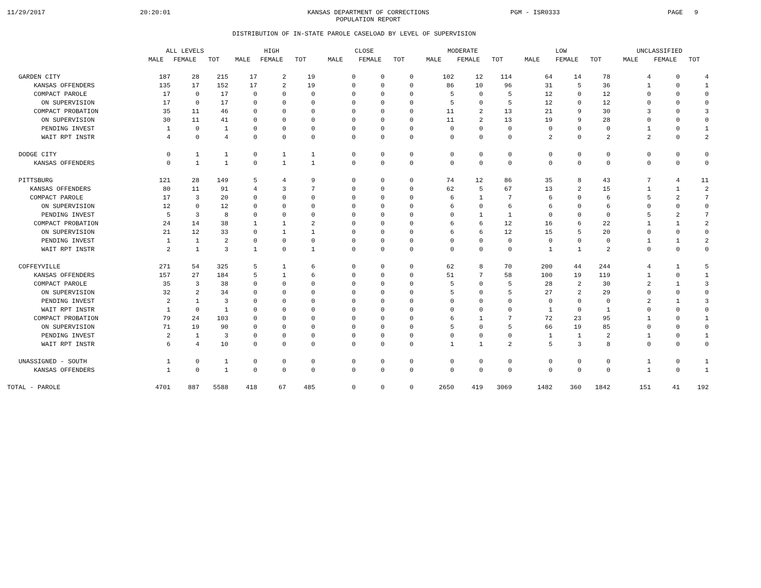11/29/2017
20:20:01
KANSAS DEPARTMENT OF CORRECTIONS
POPULATION REPORT
PGM - ISR0333
PAGE 9
DISTRIBUTION OF IN-STATE PAROLE CASELOAD BY LEVEL OF SUPERVISION
| | ALL LEVELS | | | HIGH | | | CLOSE | | | MODERATE | | | LOW | | | UNCLASSIFIED | | |
| --- | --- | --- | --- | --- | --- | --- | --- | --- | --- | --- | --- | --- | --- | --- | --- | --- | --- | --- |
| | MALE | FEMALE | TOT | MALE | FEMALE | TOT | MALE | FEMALE | TOT | MALE | FEMALE | TOT | MALE | FEMALE | TOT | MALE | FEMALE | TOT |
| GARDEN CITY | 187 | 28 | 215 | 17 | 2 | 19 | 0 | 0 | 0 | 102 | 12 | 114 | 64 | 14 | 78 | 4 | 0 | 4 |
| KANSAS OFFENDERS | 135 | 17 | 152 | 17 | 2 | 19 | 0 | 0 | 0 | 86 | 10 | 96 | 31 | 5 | 36 | 1 | 0 | 1 |
| COMPACT PAROLE | 17 | 0 | 17 | 0 | 0 | 0 | 0 | 0 | 0 | 5 | 0 | 5 | 12 | 0 | 12 | 0 | 0 | 0 |
| ON SUPERVISION | 17 | 0 | 17 | 0 | 0 | 0 | 0 | 0 | 0 | 5 | 0 | 5 | 12 | 0 | 12 | 0 | 0 | 0 |
| COMPACT PROBATION | 35 | 11 | 46 | 0 | 0 | 0 | 0 | 0 | 0 | 11 | 2 | 13 | 21 | 9 | 30 | 3 | 0 | 3 |
| ON SUPERVISION | 30 | 11 | 41 | 0 | 0 | 0 | 0 | 0 | 0 | 11 | 2 | 13 | 19 | 9 | 28 | 0 | 0 | 0 |
| PENDING INVEST | 1 | 0 | 1 | 0 | 0 | 0 | 0 | 0 | 0 | 0 | 0 | 0 | 0 | 0 | 0 | 1 | 0 | 1 |
| WAIT RPT INSTR | 4 | 0 | 4 | 0 | 0 | 0 | 0 | 0 | 0 | 0 | 0 | 0 | 2 | 0 | 2 | 2 | 0 | 2 |
| DODGE CITY | 0 | 1 | 1 | 0 | 1 | 1 | 0 | 0 | 0 | 0 | 0 | 0 | 0 | 0 | 0 | 0 | 0 | 0 |
| KANSAS OFFENDERS | 0 | 1 | 1 | 0 | 1 | 1 | 0 | 0 | 0 | 0 | 0 | 0 | 0 | 0 | 0 | 0 | 0 | 0 |
| PITTSBURG | 121 | 28 | 149 | 5 | 4 | 9 | 0 | 0 | 0 | 74 | 12 | 86 | 35 | 8 | 43 | 7 | 4 | 11 |
| KANSAS OFFENDERS | 80 | 11 | 91 | 4 | 3 | 7 | 0 | 0 | 0 | 62 | 5 | 67 | 13 | 2 | 15 | 1 | 1 | 2 |
| COMPACT PAROLE | 17 | 3 | 20 | 0 | 0 | 0 | 0 | 0 | 0 | 6 | 1 | 7 | 6 | 0 | 6 | 5 | 2 | 7 |
| ON SUPERVISION | 12 | 0 | 12 | 0 | 0 | 0 | 0 | 0 | 0 | 6 | 0 | 6 | 6 | 0 | 6 | 0 | 0 | 0 |
| PENDING INVEST | 5 | 3 | 8 | 0 | 0 | 0 | 0 | 0 | 0 | 0 | 1 | 1 | 0 | 0 | 0 | 5 | 2 | 7 |
| COMPACT PROBATION | 24 | 14 | 38 | 1 | 1 | 2 | 0 | 0 | 0 | 6 | 6 | 12 | 16 | 6 | 22 | 1 | 1 | 2 |
| ON SUPERVISION | 21 | 12 | 33 | 0 | 1 | 1 | 0 | 0 | 0 | 6 | 6 | 12 | 15 | 5 | 20 | 0 | 0 | 0 |
| PENDING INVEST | 1 | 1 | 2 | 0 | 0 | 0 | 0 | 0 | 0 | 0 | 0 | 0 | 0 | 0 | 0 | 1 | 1 | 2 |
| WAIT RPT INSTR | 2 | 1 | 3 | 1 | 0 | 1 | 0 | 0 | 0 | 0 | 0 | 0 | 1 | 1 | 2 | 0 | 0 | 0 |
| COFFEYVILLE | 271 | 54 | 325 | 5 | 1 | 6 | 0 | 0 | 0 | 62 | 8 | 70 | 200 | 44 | 244 | 4 | 1 | 5 |
| KANSAS OFFENDERS | 157 | 27 | 184 | 5 | 1 | 6 | 0 | 0 | 0 | 51 | 7 | 58 | 100 | 19 | 119 | 1 | 0 | 1 |
| COMPACT PAROLE | 35 | 3 | 38 | 0 | 0 | 0 | 0 | 0 | 0 | 5 | 0 | 5 | 28 | 2 | 30 | 2 | 1 | 3 |
| ON SUPERVISION | 32 | 2 | 34 | 0 | 0 | 0 | 0 | 0 | 0 | 5 | 0 | 5 | 27 | 2 | 29 | 0 | 0 | 0 |
| PENDING INVEST | 2 | 1 | 3 | 0 | 0 | 0 | 0 | 0 | 0 | 0 | 0 | 0 | 0 | 0 | 0 | 2 | 1 | 3 |
| WAIT RPT INSTR | 1 | 0 | 1 | 0 | 0 | 0 | 0 | 0 | 0 | 0 | 0 | 0 | 1 | 0 | 1 | 0 | 0 | 0 |
| COMPACT PROBATION | 79 | 24 | 103 | 0 | 0 | 0 | 0 | 0 | 0 | 6 | 1 | 7 | 72 | 23 | 95 | 1 | 0 | 1 |
| ON SUPERVISION | 71 | 19 | 90 | 0 | 0 | 0 | 0 | 0 | 0 | 5 | 0 | 5 | 66 | 19 | 85 | 0 | 0 | 0 |
| PENDING INVEST | 2 | 1 | 3 | 0 | 0 | 0 | 0 | 0 | 0 | 0 | 0 | 0 | 1 | 1 | 2 | 1 | 0 | 1 |
| WAIT RPT INSTR | 6 | 4 | 10 | 0 | 0 | 0 | 0 | 0 | 0 | 1 | 1 | 2 | 5 | 3 | 8 | 0 | 0 | 0 |
| UNASSIGNED - SOUTH | 1 | 0 | 1 | 0 | 0 | 0 | 0 | 0 | 0 | 0 | 0 | 0 | 0 | 0 | 0 | 1 | 0 | 1 |
| KANSAS OFFENDERS | 1 | 0 | 1 | 0 | 0 | 0 | 0 | 0 | 0 | 0 | 0 | 0 | 0 | 0 | 0 | 1 | 0 | 1 |
| TOTAL - PAROLE | 4701 | 887 | 5588 | 418 | 67 | 485 | 0 | 0 | 0 | 2650 | 419 | 3069 | 1482 | 360 | 1842 | 151 | 41 | 192 |